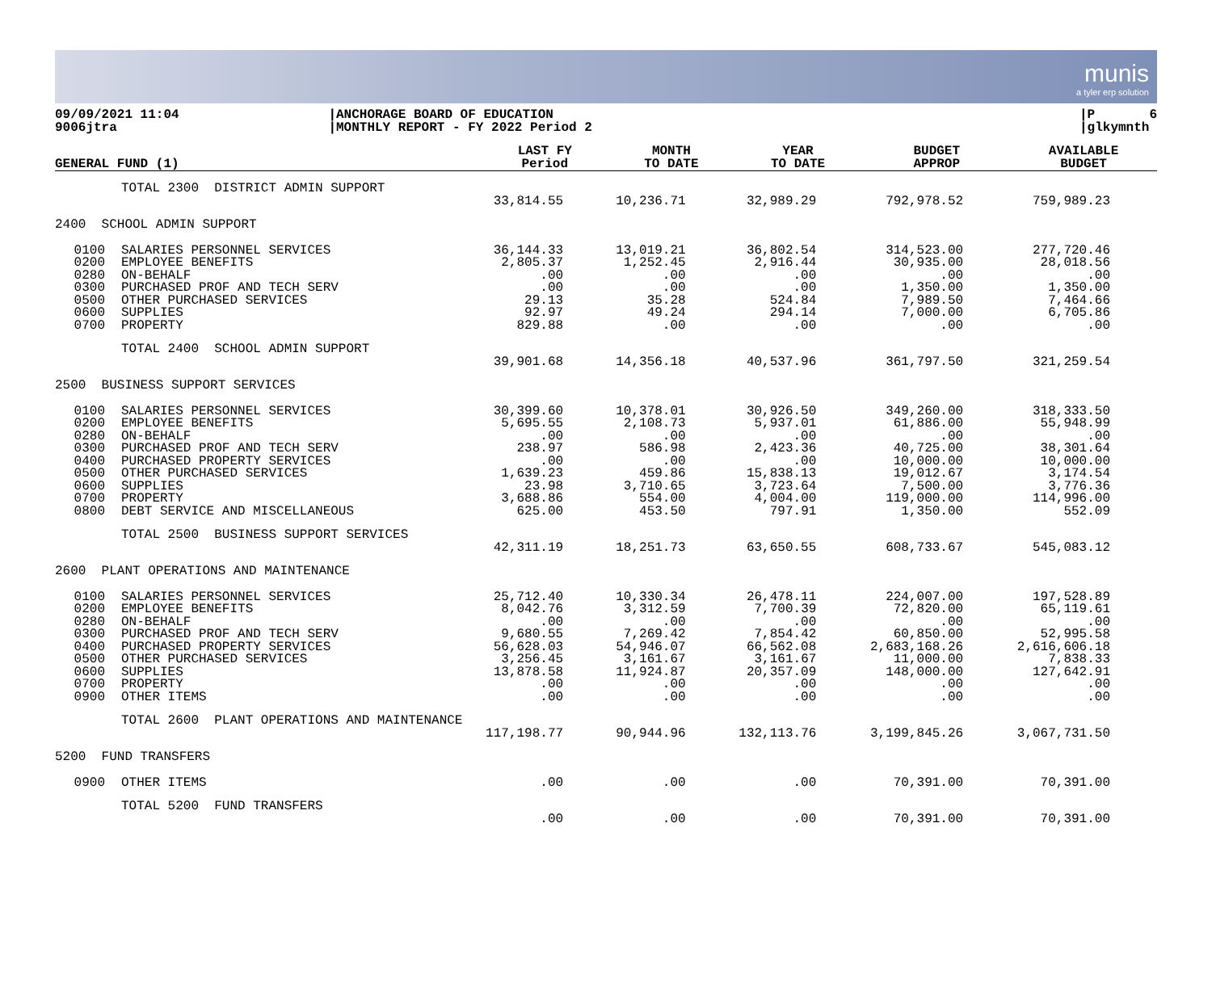munis a tyler erp solution
09/09/2021 11:04 9006jtra
|ANCHORAGE BOARD OF EDUCATION |MONTHLY REPORT - FY 2022 Period 2
|P 6 |glkymnth
| GENERAL FUND (1) | | LAST FY Period | MONTH TO DATE | YEAR TO DATE | BUDGET APPROP | AVAILABLE BUDGET |
| --- | --- | --- | --- | --- | --- | --- |
| | TOTAL 2300 DISTRICT ADMIN SUPPORT | 33,814.55 | 10,236.71 | 32,989.29 | 792,978.52 | 759,989.23 |
| 2400 SCHOOL ADMIN SUPPORT | | | | | | |
| 0100 0200 0280 0300 0500 0600 0700 | SALARIES PERSONNEL SERVICES EMPLOYEE BENEFITS ON-BEHALF PURCHASED PROF AND TECH SERV OTHER PURCHASED SERVICES SUPPLIES PROPERTY | 36,144.33 2,805.37 .00 .00 29.13 92.97 829.88 | 13,019.21 1,252.45 .00 .00 35.28 49.24 .00 | 36,802.54 2,916.44 .00 .00 524.84 294.14 .00 | 314,523.00 30,935.00 .00 1,350.00 7,989.50 7,000.00 .00 | 277,720.46 28,018.56 .00 1,350.00 7,464.66 6,705.86 .00 |
| | TOTAL 2400 SCHOOL ADMIN SUPPORT | 39,901.68 | 14,356.18 | 40,537.96 | 361,797.50 | 321,259.54 |
| 2500 BUSINESS SUPPORT SERVICES | | | | | | |
| 0100 0200 0280 0300 0400 0500 0600 0700 0800 | SALARIES PERSONNEL SERVICES EMPLOYEE BENEFITS ON-BEHALF PURCHASED PROF AND TECH SERV PURCHASED PROPERTY SERVICES OTHER PURCHASED SERVICES SUPPLIES PROPERTY DEBT SERVICE AND MISCELLANEOUS | 30,399.60 5,695.55 .00 238.97 .00 1,639.23 23.98 3,688.86 625.00 | 10,378.01 2,108.73 .00 586.98 .00 459.86 3,710.65 554.00 453.50 | 30,926.50 5,937.01 .00 2,423.36 .00 15,838.13 3,723.64 4,004.00 797.91 | 349,260.00 61,886.00 .00 40,725.00 10,000.00 19,012.67 7,500.00 119,000.00 1,350.00 | 318,333.50 55,948.99 .00 38,301.64 10,000.00 3,174.54 3,776.36 114,996.00 552.09 |
| | TOTAL 2500 BUSINESS SUPPORT SERVICES | 42,311.19 | 18,251.73 | 63,650.55 | 608,733.67 | 545,083.12 |
| 2600 PLANT OPERATIONS AND MAINTENANCE | | | | | | |
| 0100 0200 0280 0300 0400 0500 0600 0700 0900 | SALARIES PERSONNEL SERVICES EMPLOYEE BENEFITS ON-BEHALF PURCHASED PROF AND TECH SERV PURCHASED PROPERTY SERVICES OTHER PURCHASED SERVICES SUPPLIES PROPERTY OTHER ITEMS | 25,712.40 8,042.76 .00 9,680.55 56,628.03 3,256.45 13,878.58 .00 .00 | 10,330.34 3,312.59 .00 7,269.42 54,946.07 3,161.67 11,924.87 .00 .00 | 26,478.11 7,700.39 .00 7,854.42 66,562.08 3,161.67 20,357.09 .00 .00 | 224,007.00 72,820.00 .00 60,850.00 2,683,168.26 11,000.00 148,000.00 .00 .00 | 197,528.89 65,119.61 .00 52,995.58 2,616,606.18 7,838.33 127,642.91 .00 .00 |
| | TOTAL 2600 PLANT OPERATIONS AND MAINTENANCE | 117,198.77 | 90,944.96 | 132,113.76 | 3,199,845.26 | 3,067,731.50 |
| 5200 FUND TRANSFERS | | | | | | |
| 0900 | OTHER ITEMS | .00 | .00 | .00 | 70,391.00 | 70,391.00 |
| | TOTAL 5200 FUND TRANSFERS | .00 | .00 | .00 | 70,391.00 | 70,391.00 |